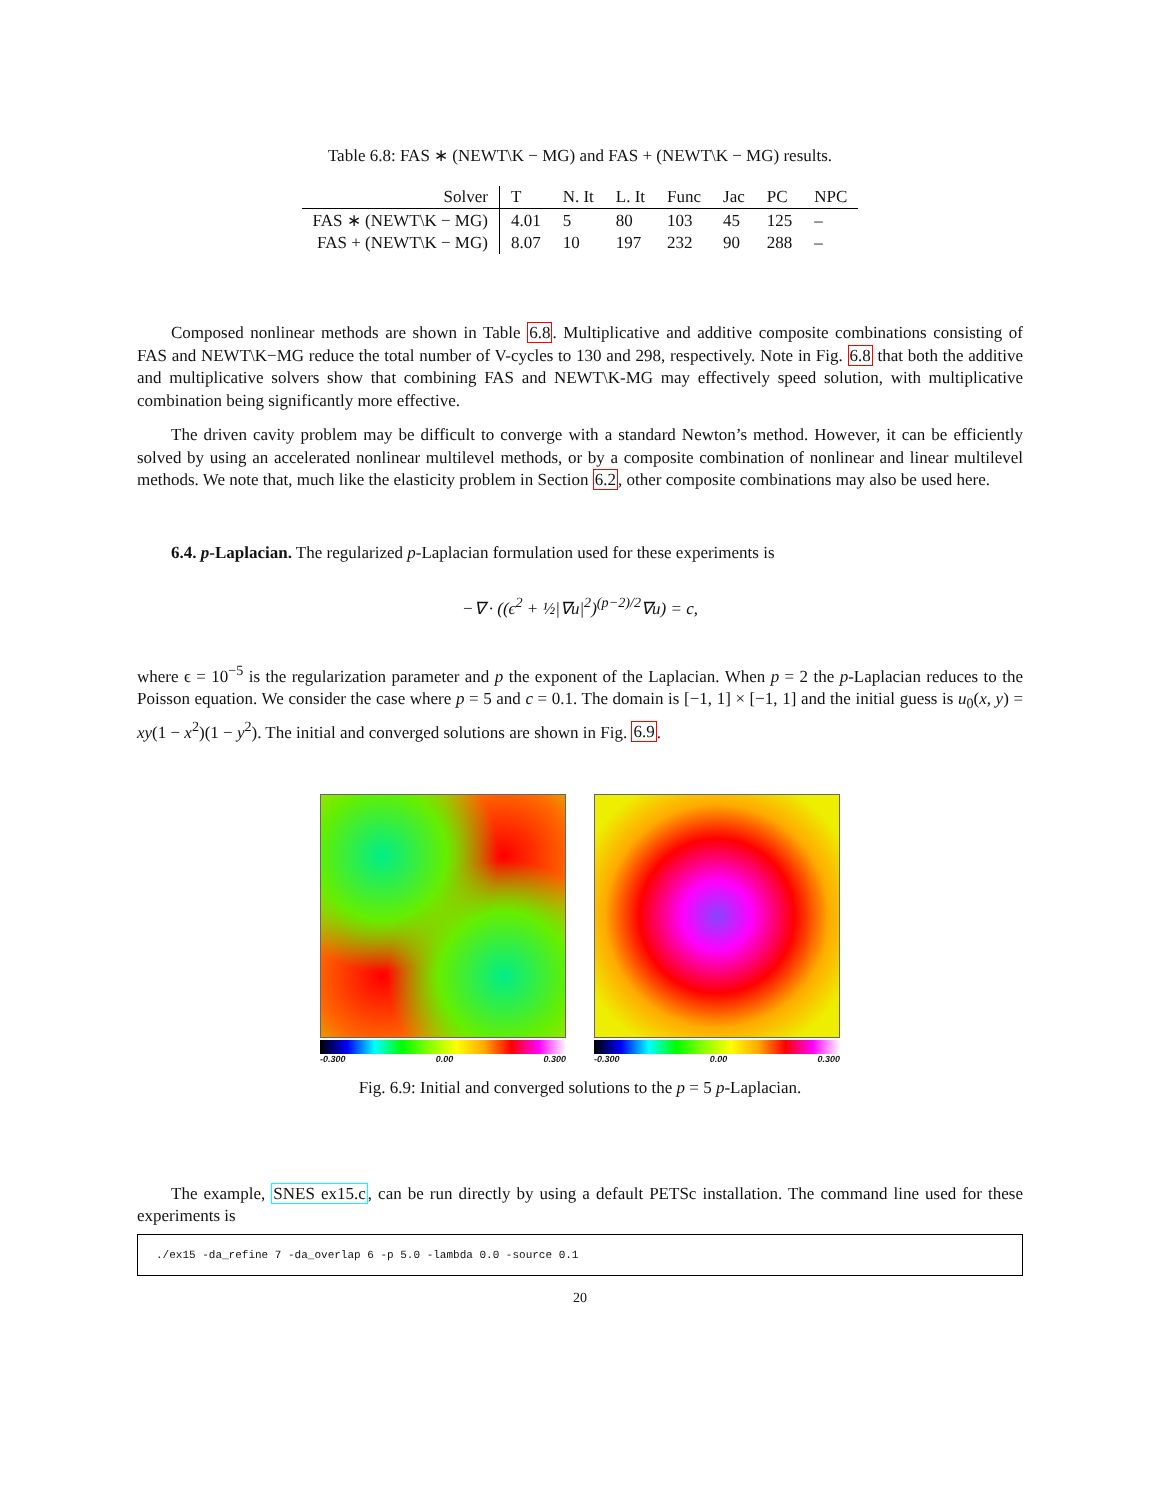Table 6.8: FAS ∗ (NEWT\K − MG) and FAS + (NEWT\K − MG) results.
| Solver | T | N. It | L. It | Func | Jac | PC | NPC |
| --- | --- | --- | --- | --- | --- | --- | --- |
| FAS ∗ (NEWT\K − MG) | 4.01 | 5 | 80 | 103 | 45 | 125 | – |
| FAS + (NEWT\K − MG) | 8.07 | 10 | 197 | 232 | 90 | 288 | – |
Composed nonlinear methods are shown in Table 6.8. Multiplicative and additive composite combinations consisting of FAS and NEWT\K−MG reduce the total number of V-cycles to 130 and 298, respectively. Note in Fig. 6.8 that both the additive and multiplicative solvers show that combining FAS and NEWT\K-MG may effectively speed solution, with multiplicative combination being significantly more effective.
The driven cavity problem may be difficult to converge with a standard Newton’s method. However, it can be efficiently solved by using an accelerated nonlinear multilevel methods, or by a composite combination of nonlinear and linear multilevel methods. We note that, much like the elasticity problem in Section 6.2, other composite combinations may also be used here.
6.4. p-Laplacian. The regularized p-Laplacian formulation used for these experiments is
−∇ · ((ϵ<sup>2</sup> + ½|∇u|<sup>2</sup>)<sup>(p−2)/2</sup>∇u) = c,
where ϵ = 10<sup>−5</sup> is the regularization parameter and p the exponent of the Laplacian. When p = 2 the p-Laplacian reduces to the Poisson equation. We consider the case where p = 5 and c = 0.1. The domain is [−1, 1] × [−1, 1] and the initial guess is u<sub>0</sub>(x, y) = xy(1 − x<sup>2</sup>)(1 − y<sup>2</sup>). The initial and converged solutions are shown in Fig. 6.9.
-0.300 0.00 0.300 -0.300 0.00 0.300
Fig. 6.9: Initial and converged solutions to the p = 5 p-Laplacian.
The example, SNES ex15.c, can be run directly by using a default PETSc installation. The command line used for these experiments is
./ex15 -da_refine 7 -da_overlap 6 -p 5.0 -lambda 0.0 -source 0.1
20